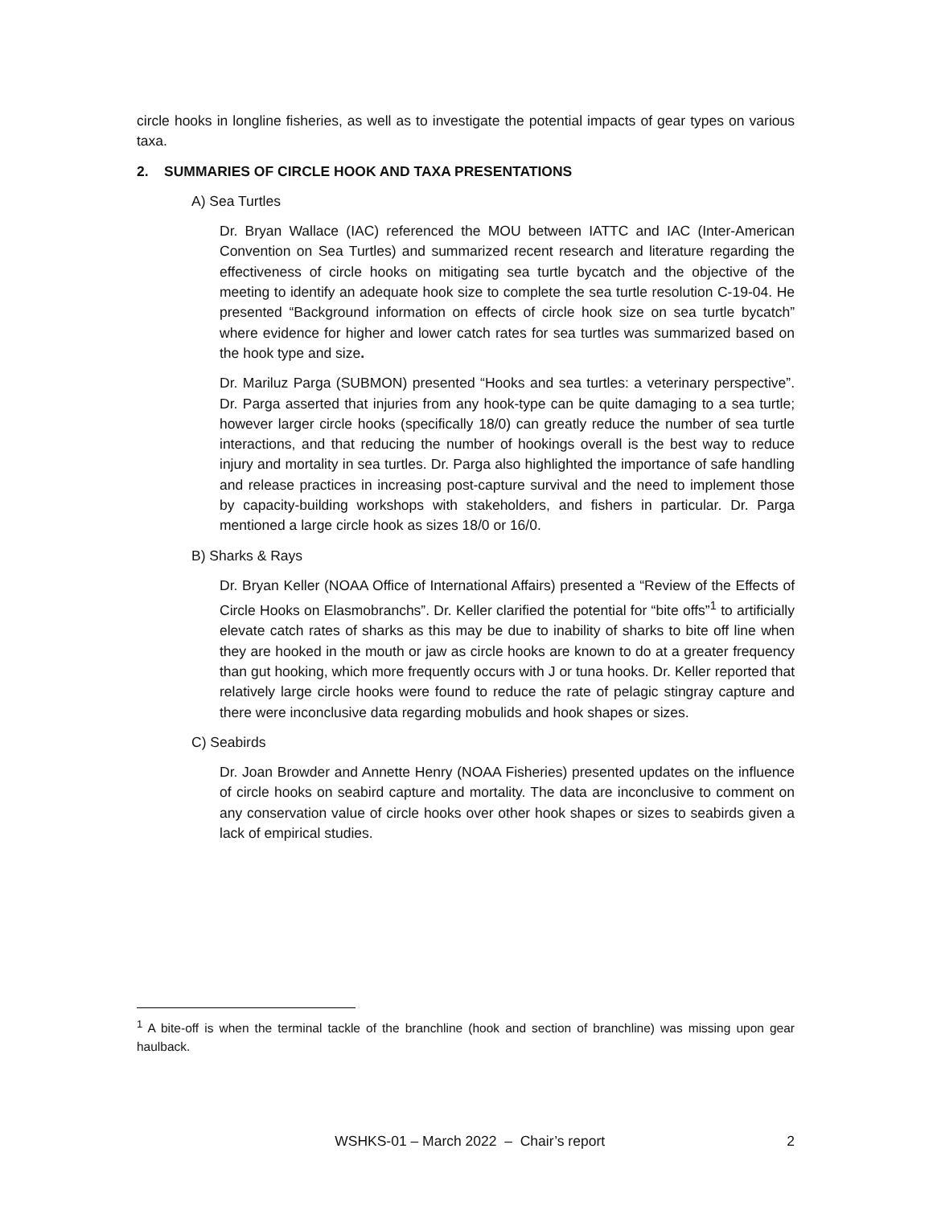circle hooks in longline fisheries, as well as to investigate the potential impacts of gear types on various taxa.
2. SUMMARIES OF CIRCLE HOOK AND TAXA PRESENTATIONS
A) Sea Turtles
Dr. Bryan Wallace (IAC) referenced the MOU between IATTC and IAC (Inter-American Convention on Sea Turtles) and summarized recent research and literature regarding the effectiveness of circle hooks on mitigating sea turtle bycatch and the objective of the meeting to identify an adequate hook size to complete the sea turtle resolution C-19-04. He presented “Background information on effects of circle hook size on sea turtle bycatch” where evidence for higher and lower catch rates for sea turtles was summarized based on the hook type and size.
Dr. Mariluz Parga (SUBMON) presented “Hooks and sea turtles: a veterinary perspective”. Dr. Parga asserted that injuries from any hook-type can be quite damaging to a sea turtle; however larger circle hooks (specifically 18/0) can greatly reduce the number of sea turtle interactions, and that reducing the number of hookings overall is the best way to reduce injury and mortality in sea turtles. Dr. Parga also highlighted the importance of safe handling and release practices in increasing post-capture survival and the need to implement those by capacity-building workshops with stakeholders, and fishers in particular. Dr. Parga mentioned a large circle hook as sizes 18/0 or 16/0.
B) Sharks & Rays
Dr. Bryan Keller (NOAA Office of International Affairs) presented a “Review of the Effects of Circle Hooks on Elasmobranchs”. Dr. Keller clarified the potential for “bite offs”<sup>1</sup> to artificially elevate catch rates of sharks as this may be due to inability of sharks to bite off line when they are hooked in the mouth or jaw as circle hooks are known to do at a greater frequency than gut hooking, which more frequently occurs with J or tuna hooks. Dr. Keller reported that relatively large circle hooks were found to reduce the rate of pelagic stingray capture and there were inconclusive data regarding mobulids and hook shapes or sizes.
C) Seabirds
Dr. Joan Browder and Annette Henry (NOAA Fisheries) presented updates on the influence of circle hooks on seabird capture and mortality. The data are inconclusive to comment on any conservation value of circle hooks over other hook shapes or sizes to seabirds given a lack of empirical studies.
<sup>1</sup> A bite-off is when the terminal tackle of the branchline (hook and section of branchline) was missing upon gear haulback.
WSHKS-01 – March 2022 – Chair’s report 2